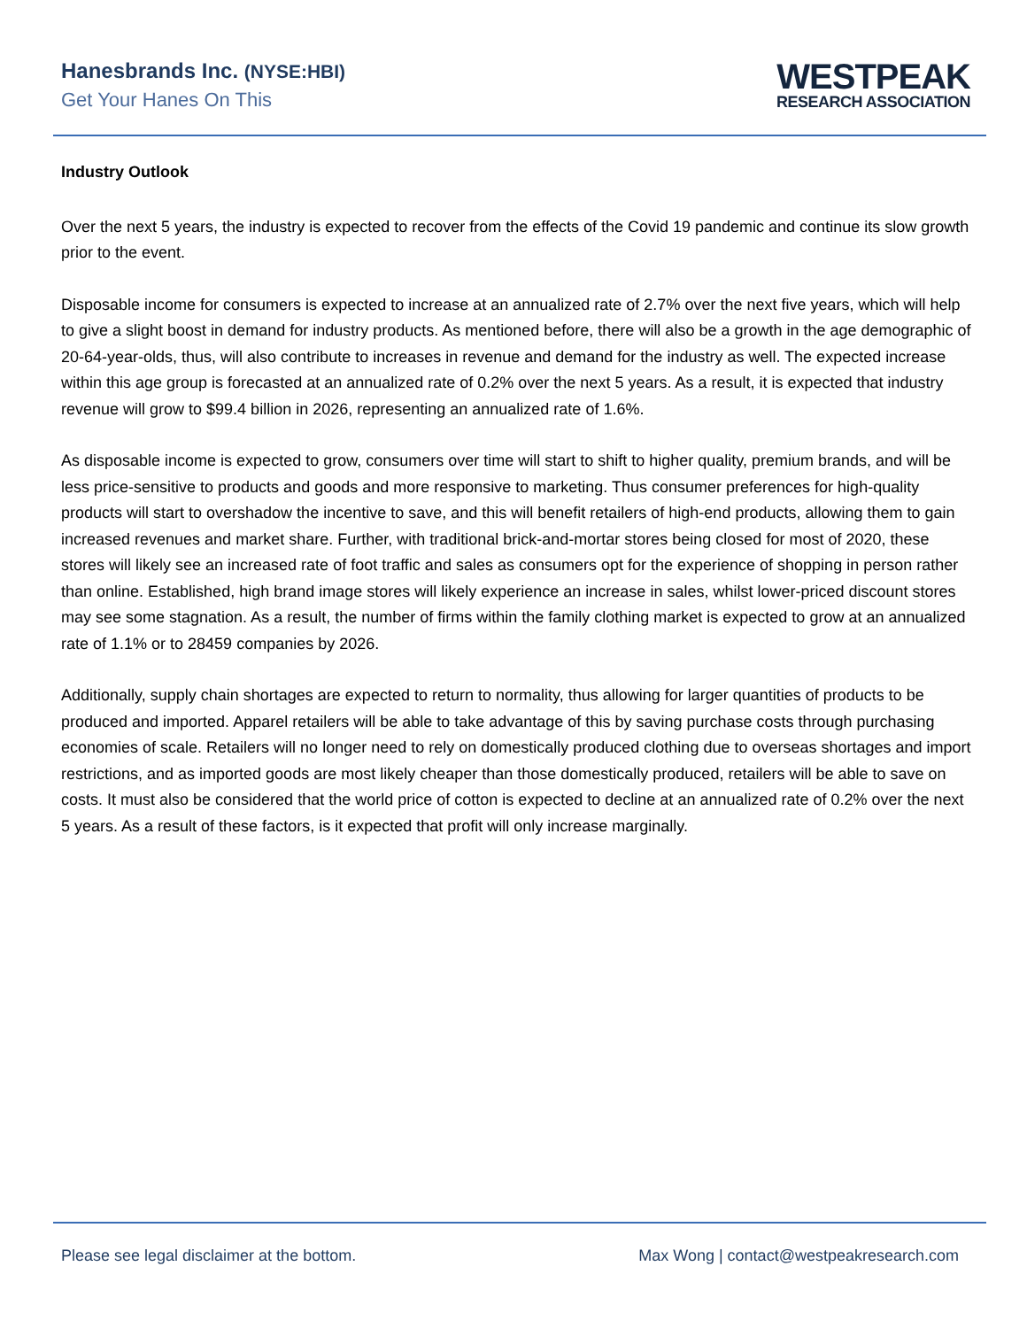Hanesbrands Inc. (NYSE:HBI)
Get Your Hanes On This
WESTPEAK
RESEARCH ASSOCIATION
Industry Outlook
Over the next 5 years, the industry is expected to recover from the effects of the Covid 19 pandemic and continue its slow growth prior to the event.
Disposable income for consumers is expected to increase at an annualized rate of 2.7% over the next five years, which will help to give a slight boost in demand for industry products. As mentioned before, there will also be a growth in the age demographic of 20-64-year-olds, thus, will also contribute to increases in revenue and demand for the industry as well. The expected increase within this age group is forecasted at an annualized rate of 0.2% over the next 5 years. As a result, it is expected that industry revenue will grow to $99.4 billion in 2026, representing an annualized rate of 1.6%.
As disposable income is expected to grow, consumers over time will start to shift to higher quality, premium brands, and will be less price-sensitive to products and goods and more responsive to marketing. Thus consumer preferences for high-quality products will start to overshadow the incentive to save, and this will benefit retailers of high-end products, allowing them to gain increased revenues and market share. Further, with traditional brick-and-mortar stores being closed for most of 2020, these stores will likely see an increased rate of foot traffic and sales as consumers opt for the experience of shopping in person rather than online. Established, high brand image stores will likely experience an increase in sales, whilst lower-priced discount stores may see some stagnation. As a result, the number of firms within the family clothing market is expected to grow at an annualized rate of 1.1% or to 28459 companies by 2026.
Additionally, supply chain shortages are expected to return to normality, thus allowing for larger quantities of products to be produced and imported. Apparel retailers will be able to take advantage of this by saving purchase costs through purchasing economies of scale. Retailers will no longer need to rely on domestically produced clothing due to overseas shortages and import restrictions, and as imported goods are most likely cheaper than those domestically produced, retailers will be able to save on costs. It must also be considered that the world price of cotton is expected to decline at an annualized rate of 0.2% over the next 5 years. As a result of these factors, is it expected that profit will only increase marginally.
Please see legal disclaimer at the bottom. Max Wong | contact@westpeakresearch.com